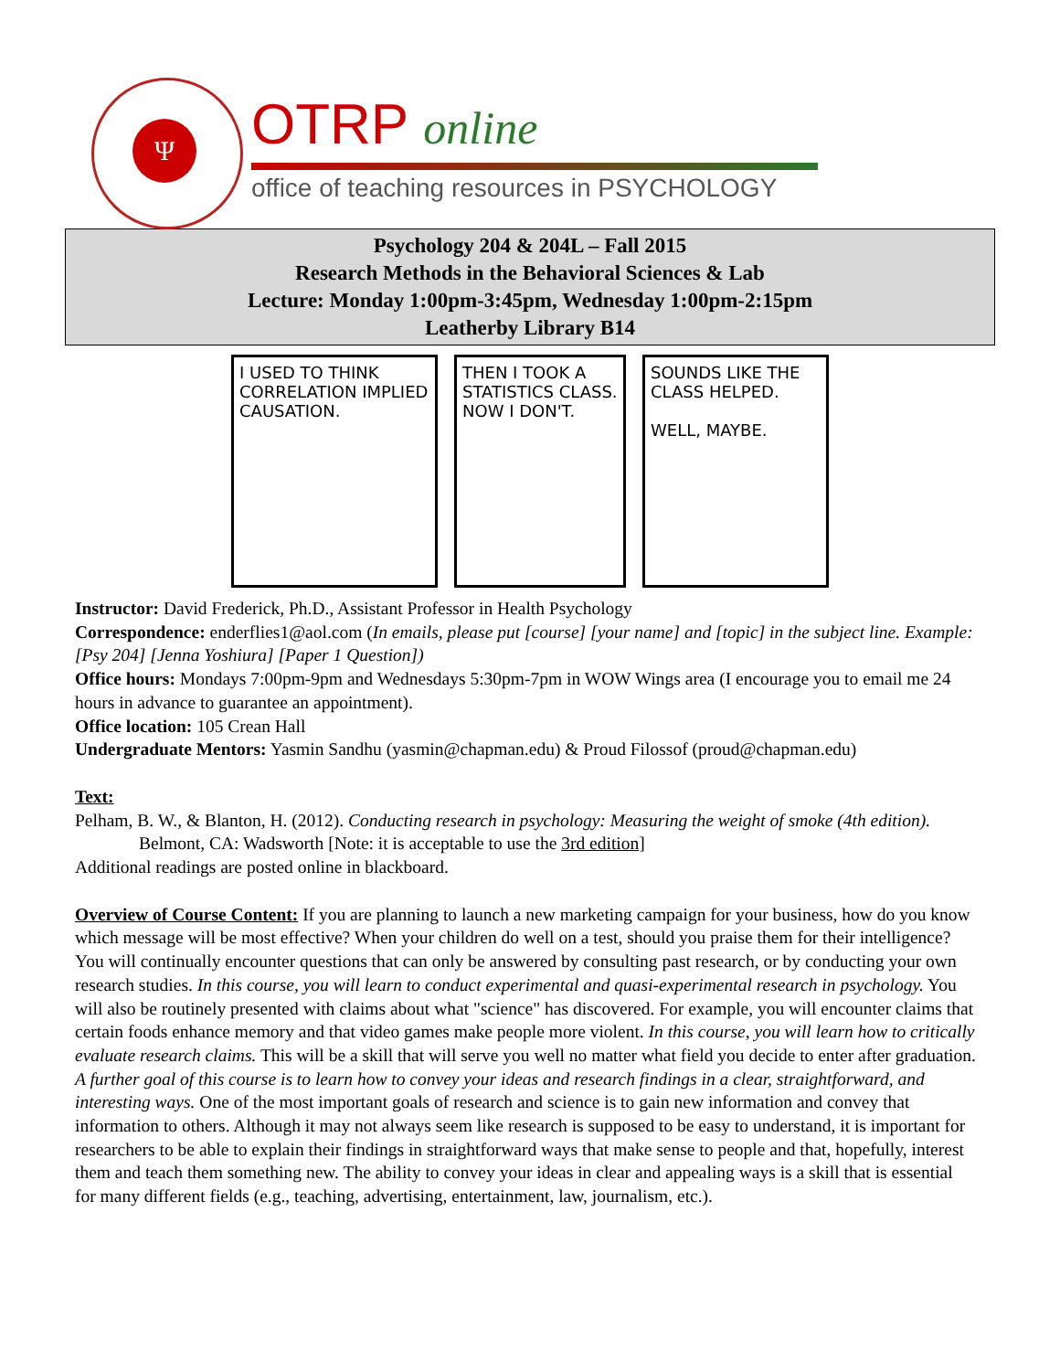Ψ OTRP online
office of teaching resources in PSYCHOLOGY
Psychology 204 & 204L – Fall 2015
Research Methods in the Behavioral Sciences & Lab
Lecture: Monday 1:00pm-3:45pm, Wednesday 1:00pm-2:15pm
Leatherby Library B14
I USED TO THINK CORRELATION IMPLIED CAUSATION.
THEN I TOOK A STATISTICS CLASS. NOW I DON'T.
SOUNDS LIKE THE CLASS HELPED.
WELL, MAYBE.
Instructor: David Frederick, Ph.D., Assistant Professor in Health Psychology
Correspondence: enderflies1@aol.com (In emails, please put [course] [your name] and [topic] in the subject line. Example: [Psy 204] [Jenna Yoshiura] [Paper 1 Question])
Office hours: Mondays 7:00pm-9pm and Wednesdays 5:30pm-7pm in WOW Wings area (I encourage you to email me 24 hours in advance to guarantee an appointment).
Office location: 105 Crean Hall
Undergraduate Mentors: Yasmin Sandhu (yasmin@chapman.edu) & Proud Filossof (proud@chapman.edu)
Text:
Pelham, B. W., & Blanton, H. (2012). Conducting research in psychology: Measuring the weight of smoke (4th edition). Belmont, CA: Wadsworth [Note: it is acceptable to use the 3rd edition]
Additional readings are posted online in blackboard.
Overview of Course Content: If you are planning to launch a new marketing campaign for your business, how do you know which message will be most effective? When your children do well on a test, should you praise them for their intelligence? You will continually encounter questions that can only be answered by consulting past research, or by conducting your own research studies. In this course, you will learn to conduct experimental and quasi-experimental research in psychology. You will also be routinely presented with claims about what "science" has discovered. For example, you will encounter claims that certain foods enhance memory and that video games make people more violent. In this course, you will learn how to critically evaluate research claims. This will be a skill that will serve you well no matter what field you decide to enter after graduation. A further goal of this course is to learn how to convey your ideas and research findings in a clear, straightforward, and interesting ways. One of the most important goals of research and science is to gain new information and convey that information to others. Although it may not always seem like research is supposed to be easy to understand, it is important for researchers to be able to explain their findings in straightforward ways that make sense to people and that, hopefully, interest them and teach them something new. The ability to convey your ideas in clear and appealing ways is a skill that is essential for many different fields (e.g., teaching, advertising, entertainment, law, journalism, etc.).